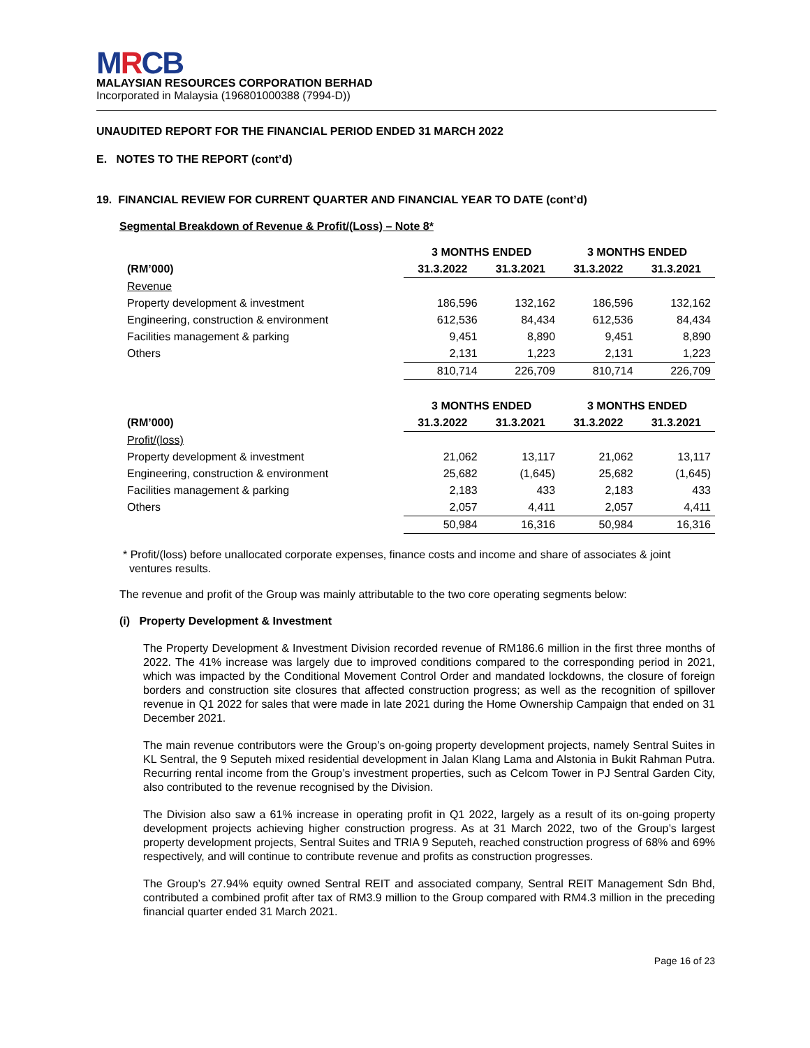MRCB
MALAYSIAN RESOURCES CORPORATION BERHAD
Incorporated in Malaysia (196801000388 (7994-D))
UNAUDITED REPORT FOR THE FINANCIAL PERIOD ENDED 31 MARCH 2022
E. NOTES TO THE REPORT (cont’d)
19. FINANCIAL REVIEW FOR CURRENT QUARTER AND FINANCIAL YEAR TO DATE (cont’d)
Segmental Breakdown of Revenue & Profit/(Loss) – Note 8*
| | 3 MONTHS ENDED | | 3 MONTHS ENDED | |
| --- | --- | --- | --- | --- |
| (RM’000) | 31.3.2022 | 31.3.2021 | 31.3.2022 | 31.3.2021 |
| Revenue | | | | |
| Property development & investment | 186,596 | 132,162 | 186,596 | 132,162 |
| Engineering, construction & environment | 612,536 | 84,434 | 612,536 | 84,434 |
| Facilities management & parking | 9,451 | 8,890 | 9,451 | 8,890 |
| Others | 2,131 | 1,223 | 2,131 | 1,223 |
| | 810,714 | 226,709 | 810,714 | 226,709 |
| | 3 MONTHS ENDED | | 3 MONTHS ENDED | |
| (RM’000) | 31.3.2022 | 31.3.2021 | 31.3.2022 | 31.3.2021 |
| Profit/(loss) | | | | |
| Property development & investment | 21,062 | 13,117 | 21,062 | 13,117 |
| Engineering, construction & environment | 25,682 | (1,645) | 25,682 | (1,645) |
| Facilities management & parking | 2,183 | 433 | 2,183 | 433 |
| Others | 2,057 | 4,411 | 2,057 | 4,411 |
| | 50,984 | 16,316 | 50,984 | 16,316 |
* Profit/(loss) before unallocated corporate expenses, finance costs and income and share of associates & joint
ventures results.
The revenue and profit of the Group was mainly attributable to the two core operating segments below:
(i) Property Development & Investment
The Property Development & Investment Division recorded revenue of RM186.6 million in the first three months of 2022. The 41% increase was largely due to improved conditions compared to the corresponding period in 2021, which was impacted by the Conditional Movement Control Order and mandated lockdowns, the closure of foreign borders and construction site closures that affected construction progress; as well as the recognition of spillover revenue in Q1 2022 for sales that were made in late 2021 during the Home Ownership Campaign that ended on 31 December 2021.
The main revenue contributors were the Group’s on-going property development projects, namely Sentral Suites in KL Sentral, the 9 Seputeh mixed residential development in Jalan Klang Lama and Alstonia in Bukit Rahman Putra. Recurring rental income from the Group’s investment properties, such as Celcom Tower in PJ Sentral Garden City, also contributed to the revenue recognised by the Division.
The Division also saw a 61% increase in operating profit in Q1 2022, largely as a result of its on-going property development projects achieving higher construction progress. As at 31 March 2022, two of the Group’s largest property development projects, Sentral Suites and TRIA 9 Seputeh, reached construction progress of 68% and 69% respectively, and will continue to contribute revenue and profits as construction progresses.
The Group’s 27.94% equity owned Sentral REIT and associated company, Sentral REIT Management Sdn Bhd, contributed a combined profit after tax of RM3.9 million to the Group compared with RM4.3 million in the preceding financial quarter ended 31 March 2021.
Page 16 of 23